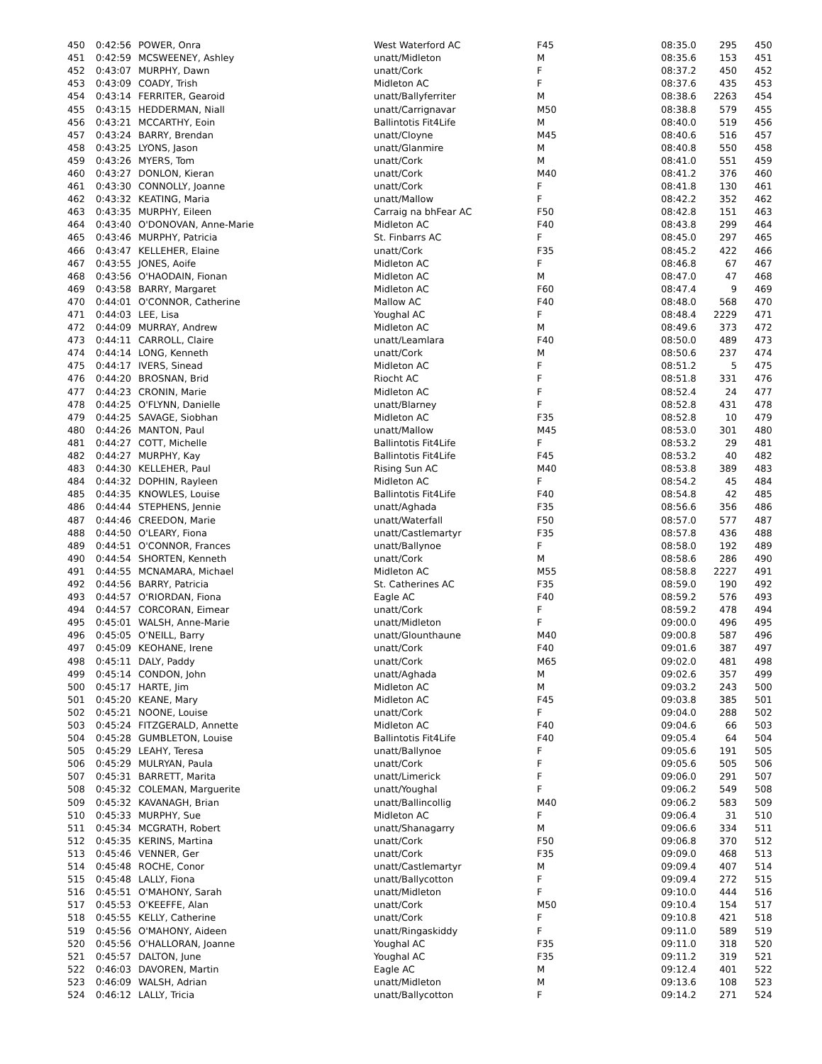| 450 | 0:42:56 | POWER, Onra | West Waterford AC | F45 | 08:35.0 | 295 | 450 |
| 451 | 0:42:59 | MCSWEENEY, Ashley | unatt/Midleton | M | 08:35.6 | 153 | 451 |
| 452 | 0:43:07 | MURPHY, Dawn | unatt/Cork | F | 08:37.2 | 450 | 452 |
| 453 | 0:43:09 | COADY, Trish | Midleton AC | F | 08:37.6 | 435 | 453 |
| 454 | 0:43:14 | FERRITER, Gearoid | unatt/Ballyferriter | M | 08:38.6 | 2263 | 454 |
| 455 | 0:43:15 | HEDDERMAN, Niall | unatt/Carrignavar | M50 | 08:38.8 | 579 | 455 |
| 456 | 0:43:21 | MCCARTHY, Eoin | Ballintotis Fit4Life | M | 08:40.0 | 519 | 456 |
| 457 | 0:43:24 | BARRY, Brendan | unatt/Cloyne | M45 | 08:40.6 | 516 | 457 |
| 458 | 0:43:25 | LYONS, Jason | unatt/Glanmire | M | 08:40.8 | 550 | 458 |
| 459 | 0:43:26 | MYERS, Tom | unatt/Cork | M | 08:41.0 | 551 | 459 |
| 460 | 0:43:27 | DONLON, Kieran | unatt/Cork | M40 | 08:41.2 | 376 | 460 |
| 461 | 0:43:30 | CONNOLLY, Joanne | unatt/Cork | F | 08:41.8 | 130 | 461 |
| 462 | 0:43:32 | KEATING, Maria | unatt/Mallow | F | 08:42.2 | 352 | 462 |
| 463 | 0:43:35 | MURPHY, Eileen | Carraig na bhFear AC | F50 | 08:42.8 | 151 | 463 |
| 464 | 0:43:40 | O'DONOVAN, Anne-Marie | Midleton AC | F40 | 08:43.8 | 299 | 464 |
| 465 | 0:43:46 | MURPHY, Patricia | St. Finbarrs AC | F | 08:45.0 | 297 | 465 |
| 466 | 0:43:47 | KELLEHER, Elaine | unatt/Cork | F35 | 08:45.2 | 422 | 466 |
| 467 | 0:43:55 | JONES, Aoife | Midleton AC | F | 08:46.8 | 67 | 467 |
| 468 | 0:43:56 | O'HAODAIN, Fionan | Midleton AC | M | 08:47.0 | 47 | 468 |
| 469 | 0:43:58 | BARRY, Margaret | Midleton AC | F60 | 08:47.4 | 9 | 469 |
| 470 | 0:44:01 | O'CONNOR, Catherine | Mallow AC | F40 | 08:48.0 | 568 | 470 |
| 471 | 0:44:03 | LEE, Lisa | Youghal AC | F | 08:48.4 | 2229 | 471 |
| 472 | 0:44:09 | MURRAY, Andrew | Midleton AC | M | 08:49.6 | 373 | 472 |
| 473 | 0:44:11 | CARROLL, Claire | unatt/Leamlara | F40 | 08:50.0 | 489 | 473 |
| 474 | 0:44:14 | LONG, Kenneth | unatt/Cork | M | 08:50.6 | 237 | 474 |
| 475 | 0:44:17 | IVERS, Sinead | Midleton AC | F | 08:51.2 | 5 | 475 |
| 476 | 0:44:20 | BROSNAN, Brid | Riocht AC | F | 08:51.8 | 331 | 476 |
| 477 | 0:44:23 | CRONIN, Marie | Midleton AC | F | 08:52.4 | 24 | 477 |
| 478 | 0:44:25 | O'FLYNN, Danielle | unatt/Blarney | F | 08:52.8 | 431 | 478 |
| 479 | 0:44:25 | SAVAGE, Siobhan | Midleton AC | F35 | 08:52.8 | 10 | 479 |
| 480 | 0:44:26 | MANTON, Paul | unatt/Mallow | M45 | 08:53.0 | 301 | 480 |
| 481 | 0:44:27 | COTT, Michelle | Ballintotis Fit4Life | F | 08:53.2 | 29 | 481 |
| 482 | 0:44:27 | MURPHY, Kay | Ballintotis Fit4Life | F45 | 08:53.2 | 40 | 482 |
| 483 | 0:44:30 | KELLEHER, Paul | Rising Sun AC | M40 | 08:53.8 | 389 | 483 |
| 484 | 0:44:32 | DOPHIN, Rayleen | Midleton AC | F | 08:54.2 | 45 | 484 |
| 485 | 0:44:35 | KNOWLES, Louise | Ballintotis Fit4Life | F40 | 08:54.8 | 42 | 485 |
| 486 | 0:44:44 | STEPHENS, Jennie | unatt/Aghada | F35 | 08:56.6 | 356 | 486 |
| 487 | 0:44:46 | CREEDON, Marie | unatt/Waterfall | F50 | 08:57.0 | 577 | 487 |
| 488 | 0:44:50 | O'LEARY, Fiona | unatt/Castlemartyr | F35 | 08:57.8 | 436 | 488 |
| 489 | 0:44:51 | O'CONNOR, Frances | unatt/Ballynoe | F | 08:58.0 | 192 | 489 |
| 490 | 0:44:54 | SHORTEN, Kenneth | unatt/Cork | M | 08:58.6 | 286 | 490 |
| 491 | 0:44:55 | MCNAMARA, Michael | Midleton AC | M55 | 08:58.8 | 2227 | 491 |
| 492 | 0:44:56 | BARRY, Patricia | St. Catherines AC | F35 | 08:59.0 | 190 | 492 |
| 493 | 0:44:57 | O'RIORDAN, Fiona | Eagle AC | F40 | 08:59.2 | 576 | 493 |
| 494 | 0:44:57 | CORCORAN, Eimear | unatt/Cork | F | 08:59.2 | 478 | 494 |
| 495 | 0:45:01 | WALSH, Anne-Marie | unatt/Midleton | F | 09:00.0 | 496 | 495 |
| 496 | 0:45:05 | O'NEILL, Barry | unatt/Glounthaune | M40 | 09:00.8 | 587 | 496 |
| 497 | 0:45:09 | KEOHANE, Irene | unatt/Cork | F40 | 09:01.6 | 387 | 497 |
| 498 | 0:45:11 | DALY, Paddy | unatt/Cork | M65 | 09:02.0 | 481 | 498 |
| 499 | 0:45:14 | CONDON, John | unatt/Aghada | M | 09:02.6 | 357 | 499 |
| 500 | 0:45:17 | HARTE, Jim | Midleton AC | M | 09:03.2 | 243 | 500 |
| 501 | 0:45:20 | KEANE, Mary | Midleton AC | F45 | 09:03.8 | 385 | 501 |
| 502 | 0:45:21 | NOONE, Louise | unatt/Cork | F | 09:04.0 | 288 | 502 |
| 503 | 0:45:24 | FITZGERALD, Annette | Midleton AC | F40 | 09:04.6 | 66 | 503 |
| 504 | 0:45:28 | GUMBLETON, Louise | Ballintotis Fit4Life | F40 | 09:05.4 | 64 | 504 |
| 505 | 0:45:29 | LEAHY, Teresa | unatt/Ballynoe | F | 09:05.6 | 191 | 505 |
| 506 | 0:45:29 | MULRYAN, Paula | unatt/Cork | F | 09:05.6 | 505 | 506 |
| 507 | 0:45:31 | BARRETT, Marita | unatt/Limerick | F | 09:06.0 | 291 | 507 |
| 508 | 0:45:32 | COLEMAN, Marguerite | unatt/Youghal | F | 09:06.2 | 549 | 508 |
| 509 | 0:45:32 | KAVANAGH, Brian | unatt/Ballincollig | M40 | 09:06.2 | 583 | 509 |
| 510 | 0:45:33 | MURPHY, Sue | Midleton AC | F | 09:06.4 | 31 | 510 |
| 511 | 0:45:34 | MCGRATH, Robert | unatt/Shanagarry | M | 09:06.6 | 334 | 511 |
| 512 | 0:45:35 | KERINS, Martina | unatt/Cork | F50 | 09:06.8 | 370 | 512 |
| 513 | 0:45:46 | VENNER, Ger | unatt/Cork | F35 | 09:09.0 | 468 | 513 |
| 514 | 0:45:48 | ROCHE, Conor | unatt/Castlemartyr | M | 09:09.4 | 407 | 514 |
| 515 | 0:45:48 | LALLY, Fiona | unatt/Ballycotton | F | 09:09.4 | 272 | 515 |
| 516 | 0:45:51 | O'MAHONY, Sarah | unatt/Midleton | F | 09:10.0 | 444 | 516 |
| 517 | 0:45:53 | O'KEEFFE, Alan | unatt/Cork | M50 | 09:10.4 | 154 | 517 |
| 518 | 0:45:55 | KELLY, Catherine | unatt/Cork | F | 09:10.8 | 421 | 518 |
| 519 | 0:45:56 | O'MAHONY, Aideen | unatt/Ringaskiddy | F | 09:11.0 | 589 | 519 |
| 520 | 0:45:56 | O'HALLORAN, Joanne | Youghal AC | F35 | 09:11.0 | 318 | 520 |
| 521 | 0:45:57 | DALTON, June | Youghal AC | F35 | 09:11.2 | 319 | 521 |
| 522 | 0:46:03 | DAVOREN, Martin | Eagle AC | M | 09:12.4 | 401 | 522 |
| 523 | 0:46:09 | WALSH, Adrian | unatt/Midleton | M | 09:13.6 | 108 | 523 |
| 524 | 0:46:12 | LALLY, Tricia | unatt/Ballycotton | F | 09:14.2 | 271 | 524 |